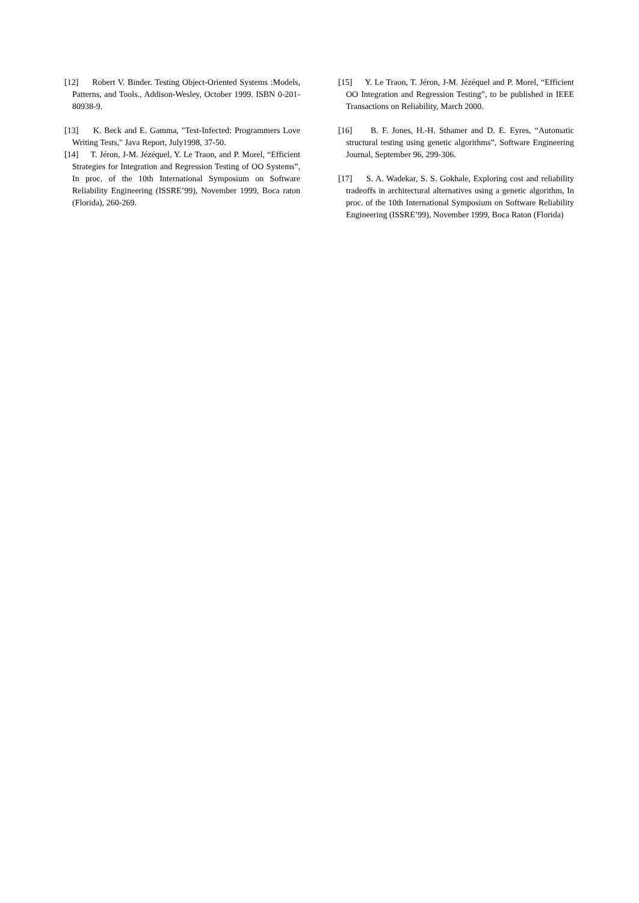[12] Robert V. Binder. Testing Object-Oriented Systems :Models, Patterns, and Tools., Addison-Wesley, October 1999. ISBN 0-201-80938-9.
[13] K. Beck and E. Gamma, "Test-Infected: Programmers Love Writing Tests," Java Report, July1998, 37-50.
[14] T. Jéron, J-M. Jézéquel, Y. Le Traon, and P. Morel, “Efficient Strategies for Integration and Regression Testing of OO Systems”, In proc. of the 10th International Symposium on Software Reliability Engineering (ISSRE’99), November 1999, Boca raton (Florida), 260-269.
[15] Y. Le Traon, T. Jéron, J-M. Jézéquel and P. Morel, “Efficient OO Integration and Regression Testing”, to be published in IEEE Transactions on Reliability, March 2000.
[16] B. F. Jones, H.-H. Sthamer and D. E. Eyres, “Automatic structural testing using genetic algorithms”, Software Engineering Journal, September 96, 299-306.
[17] S. A. Wadekar, S. S. Gokhale, Exploring cost and reliability tradeoffs in architectural alternatives using a genetic algorithm, In proc. of the 10th International Symposium on Software Reliability Engineering (ISSRE’99), November 1999, Boca Raton (Florida)